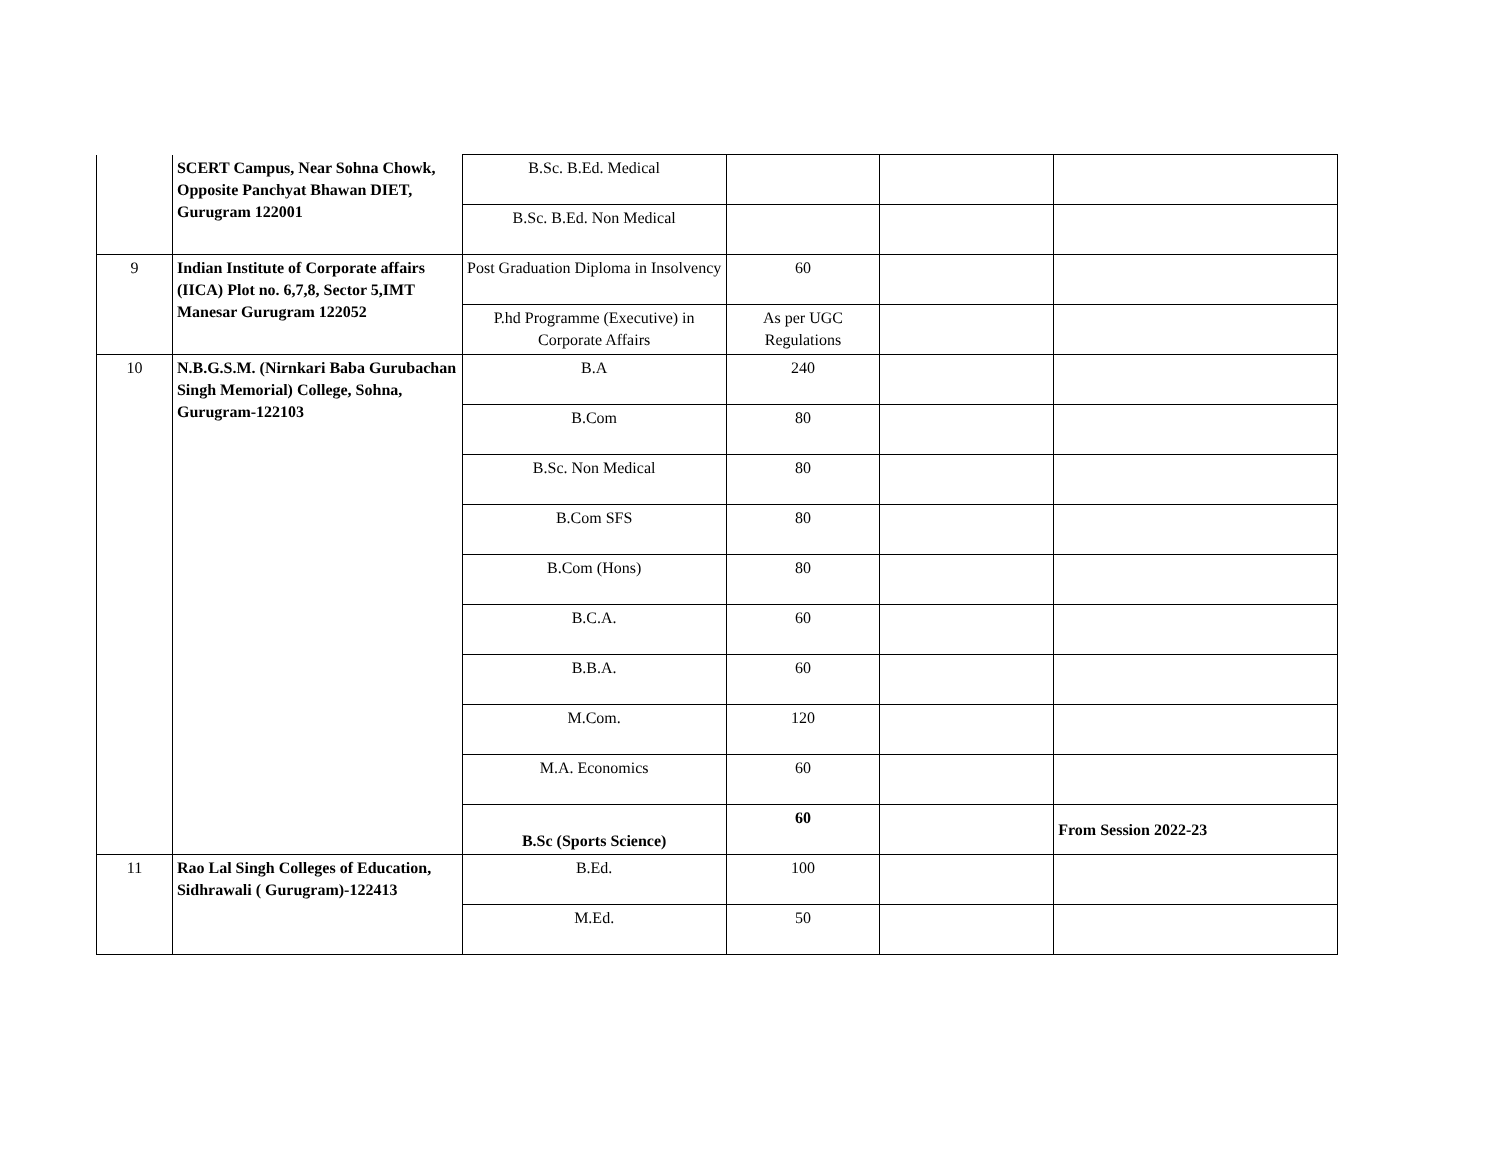| | SCERT Campus, Near Sohna Chowk, Opposite Panchyat Bhawan DIET, Gurugram 122001 | B.Sc. B.Ed. Medical | | | |
| | | B.Sc. B.Ed. Non Medical | | | |
| 9 | Indian Institute of Corporate affairs (IICA) Plot no. 6,7,8, Sector 5,IMT Manesar Gurugram 122052 | Post Graduation Diploma in Insolvency | 60 | | |
| | | P.hd Programme (Executive) in Corporate Affairs | As per UGC Regulations | | |
| 10 | N.B.G.S.M. (Nirnkari Baba Gurubachan Singh Memorial) College, Sohna, Gurugram-122103 | B.A | 240 | | |
| | | B.Com | 80 | | |
| | | B.Sc. Non Medical | 80 | | |
| | | B.Com SFS | 80 | | |
| | | B.Com (Hons) | 80 | | |
| | | B.C.A. | 60 | | |
| | | B.B.A. | 60 | | |
| | | M.Com. | 120 | | |
| | | M.A. Economics | 60 | | |
| | | B.Sc (Sports Science) | 60 | | From Session 2022-23 |
| 11 | Rao Lal Singh Colleges of Education, Sidhrawali ( Gurugram)-122413 | B.Ed. | 100 | | |
| | | M.Ed. | 50 | | |